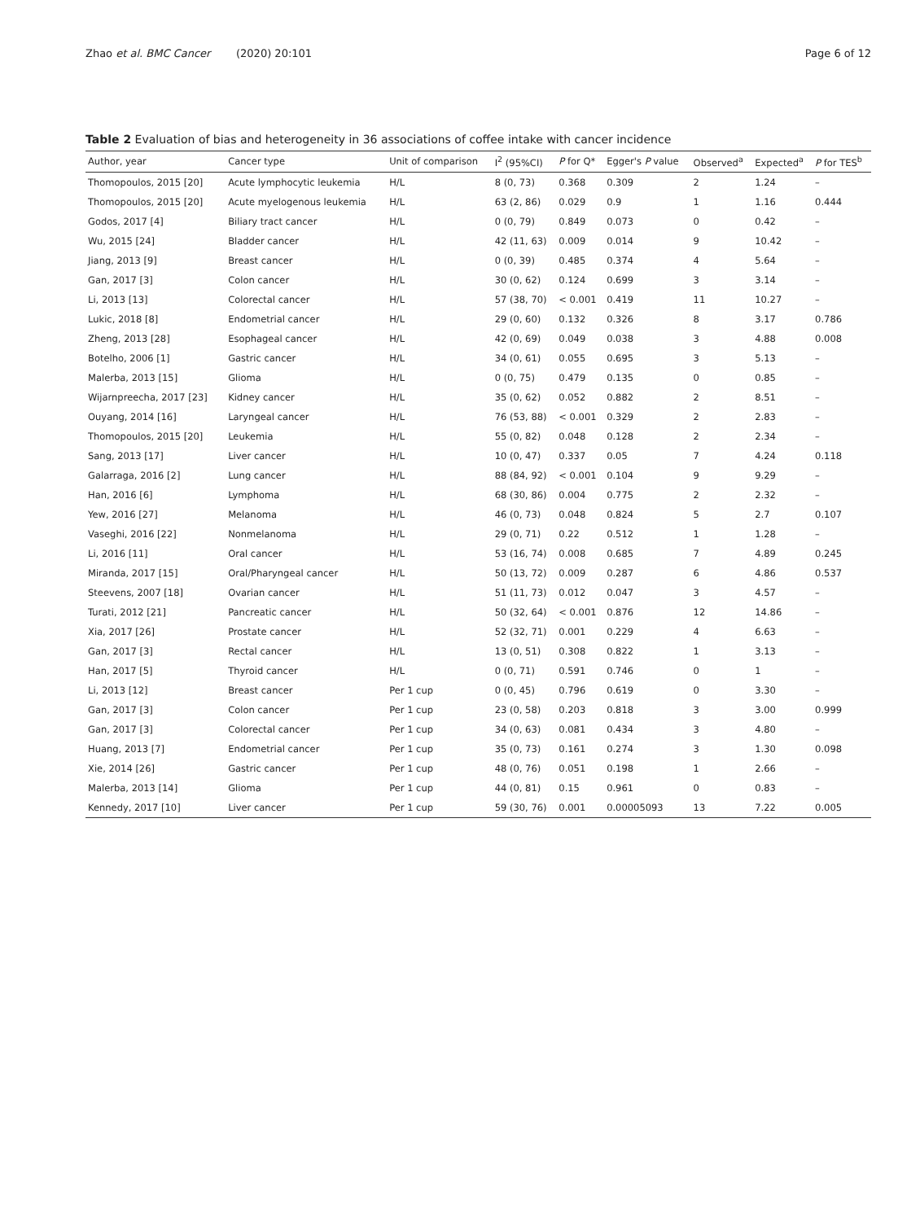Zhao et al. BMC Cancer (2020) 20:101 Page 6 of 12
Table 2 Evaluation of bias and heterogeneity in 36 associations of coffee intake with cancer incidence
| Author, year | Cancer type | Unit of comparison | I<sup>2</sup> (95%CI) | P for Q* | Egger's P value | Observed<sup>a</sup> | Expected<sup>a</sup> | P for TES<sup>b</sup> |
| --- | --- | --- | --- | --- | --- | --- | --- | --- |
| Thomopoulos, 2015 [20] | Acute lymphocytic leukemia | H/L | 8 (0, 73) | 0.368 | 0.309 | 2 | 1.24 | – |
| Thomopoulos, 2015 [20] | Acute myelogenous leukemia | H/L | 63 (2, 86) | 0.029 | 0.9 | 1 | 1.16 | 0.444 |
| Godos, 2017 [4] | Biliary tract cancer | H/L | 0 (0, 79) | 0.849 | 0.073 | 0 | 0.42 | – |
| Wu, 2015 [24] | Bladder cancer | H/L | 42 (11, 63) | 0.009 | 0.014 | 9 | 10.42 | – |
| Jiang, 2013 [9] | Breast cancer | H/L | 0 (0, 39) | 0.485 | 0.374 | 4 | 5.64 | – |
| Gan, 2017 [3] | Colon cancer | H/L | 30 (0, 62) | 0.124 | 0.699 | 3 | 3.14 | – |
| Li, 2013 [13] | Colorectal cancer | H/L | 57 (38, 70) | < 0.001 | 0.419 | 11 | 10.27 | – |
| Lukic, 2018 [8] | Endometrial cancer | H/L | 29 (0, 60) | 0.132 | 0.326 | 8 | 3.17 | 0.786 |
| Zheng, 2013 [28] | Esophageal cancer | H/L | 42 (0, 69) | 0.049 | 0.038 | 3 | 4.88 | 0.008 |
| Botelho, 2006 [1] | Gastric cancer | H/L | 34 (0, 61) | 0.055 | 0.695 | 3 | 5.13 | – |
| Malerba, 2013 [15] | Glioma | H/L | 0 (0, 75) | 0.479 | 0.135 | 0 | 0.85 | – |
| Wijarnpreecha, 2017 [23] | Kidney cancer | H/L | 35 (0, 62) | 0.052 | 0.882 | 2 | 8.51 | – |
| Ouyang, 2014 [16] | Laryngeal cancer | H/L | 76 (53, 88) | < 0.001 | 0.329 | 2 | 2.83 | – |
| Thomopoulos, 2015 [20] | Leukemia | H/L | 55 (0, 82) | 0.048 | 0.128 | 2 | 2.34 | – |
| Sang, 2013 [17] | Liver cancer | H/L | 10 (0, 47) | 0.337 | 0.05 | 7 | 4.24 | 0.118 |
| Galarraga, 2016 [2] | Lung cancer | H/L | 88 (84, 92) | < 0.001 | 0.104 | 9 | 9.29 | – |
| Han, 2016 [6] | Lymphoma | H/L | 68 (30, 86) | 0.004 | 0.775 | 2 | 2.32 | – |
| Yew, 2016 [27] | Melanoma | H/L | 46 (0, 73) | 0.048 | 0.824 | 5 | 2.7 | 0.107 |
| Vaseghi, 2016 [22] | Nonmelanoma | H/L | 29 (0, 71) | 0.22 | 0.512 | 1 | 1.28 | – |
| Li, 2016 [11] | Oral cancer | H/L | 53 (16, 74) | 0.008 | 0.685 | 7 | 4.89 | 0.245 |
| Miranda, 2017 [15] | Oral/Pharyngeal cancer | H/L | 50 (13, 72) | 0.009 | 0.287 | 6 | 4.86 | 0.537 |
| Steevens, 2007 [18] | Ovarian cancer | H/L | 51 (11, 73) | 0.012 | 0.047 | 3 | 4.57 | – |
| Turati, 2012 [21] | Pancreatic cancer | H/L | 50 (32, 64) | < 0.001 | 0.876 | 12 | 14.86 | – |
| Xia, 2017 [26] | Prostate cancer | H/L | 52 (32, 71) | 0.001 | 0.229 | 4 | 6.63 | – |
| Gan, 2017 [3] | Rectal cancer | H/L | 13 (0, 51) | 0.308 | 0.822 | 1 | 3.13 | – |
| Han, 2017 [5] | Thyroid cancer | H/L | 0 (0, 71) | 0.591 | 0.746 | 0 | 1 | – |
| Li, 2013 [12] | Breast cancer | Per 1 cup | 0 (0, 45) | 0.796 | 0.619 | 0 | 3.30 | – |
| Gan, 2017 [3] | Colon cancer | Per 1 cup | 23 (0, 58) | 0.203 | 0.818 | 3 | 3.00 | 0.999 |
| Gan, 2017 [3] | Colorectal cancer | Per 1 cup | 34 (0, 63) | 0.081 | 0.434 | 3 | 4.80 | – |
| Huang, 2013 [7] | Endometrial cancer | Per 1 cup | 35 (0, 73) | 0.161 | 0.274 | 3 | 1.30 | 0.098 |
| Xie, 2014 [26] | Gastric cancer | Per 1 cup | 48 (0, 76) | 0.051 | 0.198 | 1 | 2.66 | – |
| Malerba, 2013 [14] | Glioma | Per 1 cup | 44 (0, 81) | 0.15 | 0.961 | 0 | 0.83 | – |
| Kennedy, 2017 [10] | Liver cancer | Per 1 cup | 59 (30, 76) | 0.001 | 0.00005093 | 13 | 7.22 | 0.005 |